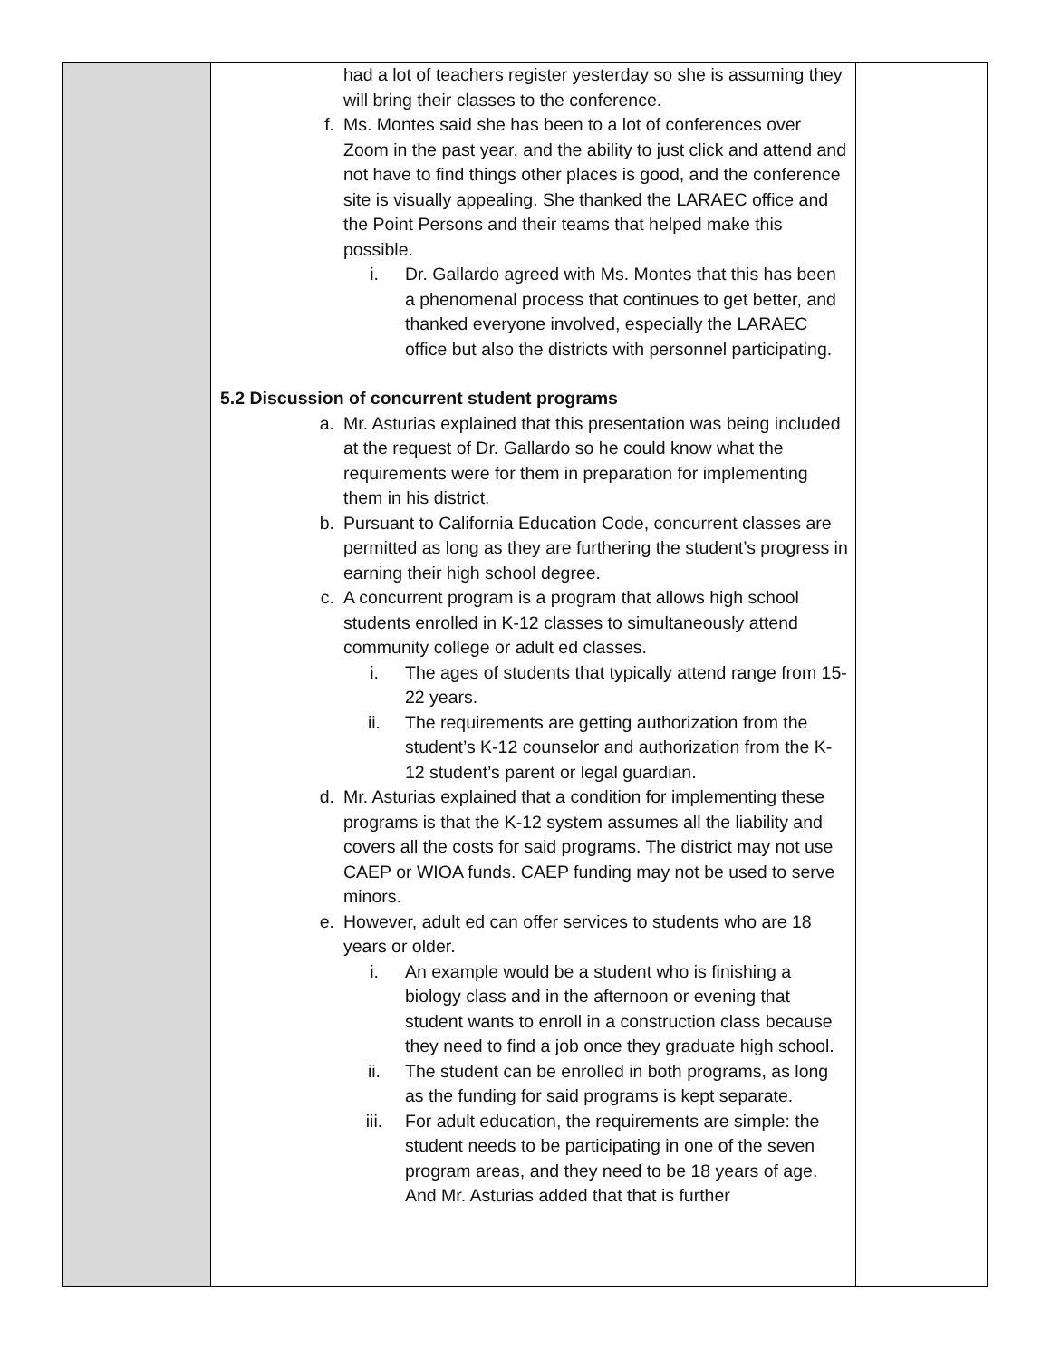| | had a lot of teachers register yesterday so she is assuming they will bring their classes to the conference. f. Ms. Montes said she has been to a lot of conferences over Zoom in the past year, and the ability to just click and attend and not have to find things other places is good, and the conference site is visually appealing. She thanked the LARAEC office and the Point Persons and their teams that helped make this possible. i. Dr. Gallardo agreed with Ms. Montes that this has been a phenomenal process that continues to get better, and thanked everyone involved, especially the LARAEC office but also the districts with personnel participating. 5.2 Discussion of concurrent student programs a. Mr. Asturias explained that this presentation was being included at the request of Dr. Gallardo so he could know what the requirements were for them in preparation for implementing them in his district. b. Pursuant to California Education Code, concurrent classes are permitted as long as they are furthering the student’s progress in earning their high school degree. c. A concurrent program is a program that allows high school students enrolled in K-12 classes to simultaneously attend community college or adult ed classes. i. The ages of students that typically attend range from 15-22 years. ii. The requirements are getting authorization from the student’s K-12 counselor and authorization from the K-12 student’s parent or legal guardian. d. Mr. Asturias explained that a condition for implementing these programs is that the K-12 system assumes all the liability and covers all the costs for said programs. The district may not use CAEP or WIOA funds. CAEP funding may not be used to serve minors. e. However, adult ed can offer services to students who are 18 years or older. i. An example would be a student who is finishing a biology class and in the afternoon or evening that student wants to enroll in a construction class because they need to find a job once they graduate high school. ii. The student can be enrolled in both programs, as long as the funding for said programs is kept separate. iii. For adult education, the requirements are simple: the student needs to be participating in one of the seven program areas, and they need to be 18 years of age. And Mr. Asturias added that that is further | |